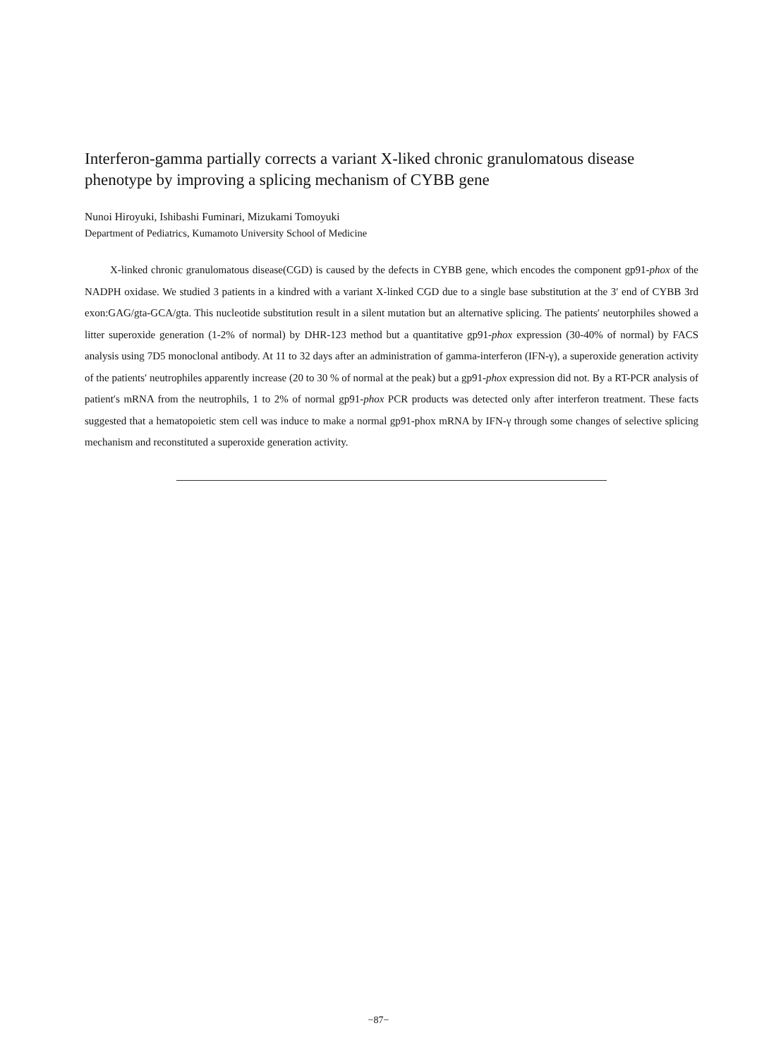Interferon-gamma partially corrects a variant X-liked chronic granulomatous disease phenotype by improving a splicing mechanism of CYBB gene
Nunoi Hiroyuki, Ishibashi Fuminari, Mizukami Tomoyuki
Department of Pediatrics, Kumamoto University School of Medicine
X-linked chronic granulomatous disease(CGD) is caused by the defects in CYBB gene, which encodes the component gp91-phox of the NADPH oxidase. We studied 3 patients in a kindred with a variant X-linked CGD due to a single base substitution at the 3′ end of CYBB 3rd exon:GAG/gta-GCA/gta. This nucleotide substitution result in a silent mutation but an alternative splicing. The patients′ neutorphiles showed a litter superoxide generation (1-2% of normal) by DHR-123 method but a quantitative gp91-phox expression (30-40% of normal) by FACS analysis using 7D5 monoclonal antibody. At 11 to 32 days after an administration of gamma-interferon (IFN-γ), a superoxide generation activity of the patients′ neutrophiles apparently increase (20 to 30 % of normal at the peak) but a gp91-phox expression did not. By a RT-PCR analysis of patient′s mRNA from the neutrophils, 1 to 2% of normal gp91-phox PCR products was detected only after interferon treatment. These facts suggested that a hematopoietic stem cell was induce to make a normal gp91-phox mRNA by IFN-γ through some changes of selective splicing mechanism and reconstituted a superoxide generation activity.
−87−